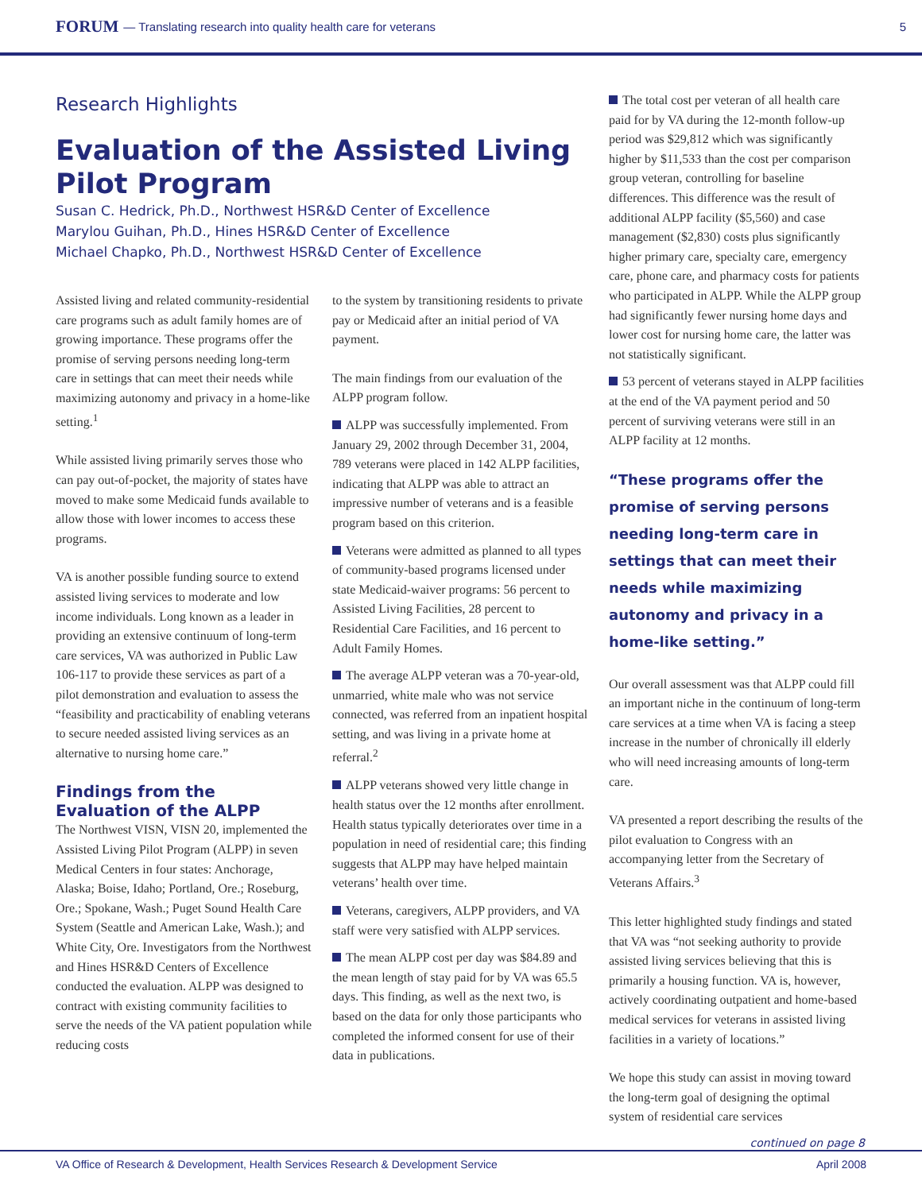FORUM — Translating research into quality health care for veterans 5
Research Highlights
Evaluation of the Assisted Living Pilot Program
Susan C. Hedrick, Ph.D., Northwest HSR&D Center of Excellence
Marylou Guihan, Ph.D., Hines HSR&D Center of Excellence
Michael Chapko, Ph.D., Northwest HSR&D Center of Excellence
Assisted living and related community-residential care programs such as adult family homes are of growing importance. These programs offer the promise of serving persons needing long-term care in settings that can meet their needs while maximizing autonomy and privacy in a home-like setting.<sup>1</sup>
While assisted living primarily serves those who can pay out-of-pocket, the majority of states have moved to make some Medicaid funds available to allow those with lower incomes to access these programs.
VA is another possible funding source to extend assisted living services to moderate and low income individuals. Long known as a leader in providing an extensive continuum of long-term care services, VA was authorized in Public Law 106-117 to provide these services as part of a pilot demonstration and evaluation to assess the “feasibility and practicability of enabling veterans to secure needed assisted living services as an alternative to nursing home care.”
Findings from the Evaluation of the ALPP
The Northwest VISN, VISN 20, implemented the Assisted Living Pilot Program (ALPP) in seven Medical Centers in four states: Anchorage, Alaska; Boise, Idaho; Portland, Ore.; Roseburg, Ore.; Spokane, Wash.; Puget Sound Health Care System (Seattle and American Lake, Wash.); and White City, Ore. Investigators from the Northwest and Hines HSR&D Centers of Excellence conducted the evaluation. ALPP was designed to contract with existing community facilities to serve the needs of the VA patient population while reducing costs
to the system by transitioning residents to private pay or Medicaid after an initial period of VA payment.
The main findings from our evaluation of the ALPP program follow.
ALPP was successfully implemented. From January 29, 2002 through December 31, 2004, 789 veterans were placed in 142 ALPP facilities, indicating that ALPP was able to attract an impressive number of veterans and is a feasible program based on this criterion.
Veterans were admitted as planned to all types of community-based programs licensed under state Medicaid-waiver programs: 56 percent to Assisted Living Facilities, 28 percent to Residential Care Facilities, and 16 percent to Adult Family Homes.
The average ALPP veteran was a 70-year-old, unmarried, white male who was not service connected, was referred from an inpatient hospital setting, and was living in a private home at referral.<sup>2</sup>
ALPP veterans showed very little change in health status over the 12 months after enrollment. Health status typically deteriorates over time in a population in need of residential care; this finding suggests that ALPP may have helped maintain veterans’ health over time.
Veterans, caregivers, ALPP providers, and VA staff were very satisfied with ALPP services.
The mean ALPP cost per day was $84.89 and the mean length of stay paid for by VA was 65.5 days. This finding, as well as the next two, is based on the data for only those participants who completed the informed consent for use of their data in publications.
The total cost per veteran of all health care paid for by VA during the 12-month follow-up period was $29,812 which was significantly higher by $11,533 than the cost per comparison group veteran, controlling for baseline differences. This difference was the result of additional ALPP facility ($5,560) and case management ($2,830) costs plus significantly higher primary care, specialty care, emergency care, phone care, and pharmacy costs for patients who participated in ALPP. While the ALPP group had significantly fewer nursing home days and lower cost for nursing home care, the latter was not statistically significant.
53 percent of veterans stayed in ALPP facilities at the end of the VA payment period and 50 percent of surviving veterans were still in an ALPP facility at 12 months.
“These programs offer the promise of serving persons needing long-term care in settings that can meet their needs while maximizing autonomy and privacy in a home-like setting.”
Our overall assessment was that ALPP could fill an important niche in the continuum of long-term care services at a time when VA is facing a steep increase in the number of chronically ill elderly who will need increasing amounts of long-term care.
VA presented a report describing the results of the pilot evaluation to Congress with an accompanying letter from the Secretary of Veterans Affairs.<sup>3</sup>
This letter highlighted study findings and stated that VA was “not seeking authority to provide assisted living services believing that this is primarily a housing function. VA is, however, actively coordinating outpatient and home-based medical services for veterans in assisted living facilities in a variety of locations.”
We hope this study can assist in moving toward the long-term goal of designing the optimal system of residential care services
continued on page 8
VA Office of Research & Development, Health Services Research & Development Service April 2008